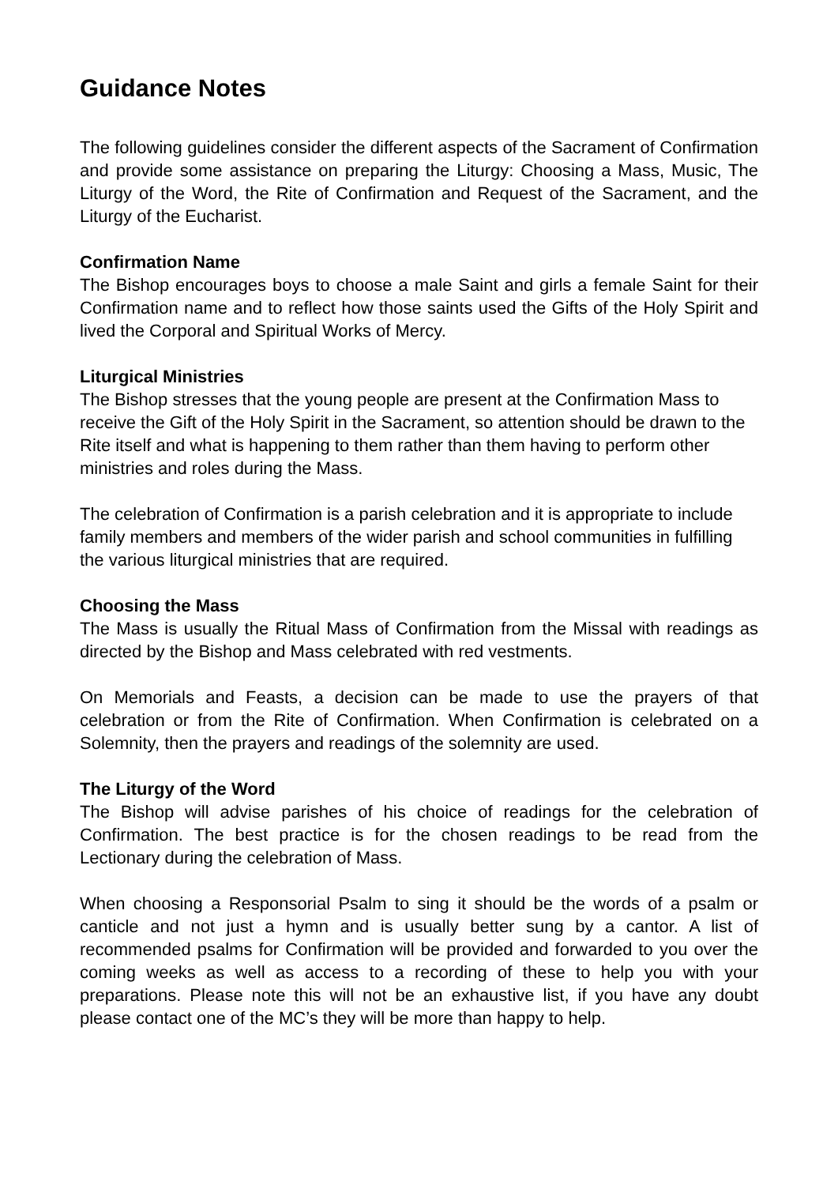Guidance Notes
The following guidelines consider the different aspects of the Sacrament of Confirmation and provide some assistance on preparing the Liturgy: Choosing a Mass, Music, The Liturgy of the Word, the Rite of Confirmation and Request of the Sacrament, and the Liturgy of the Eucharist.
Confirmation Name
The Bishop encourages boys to choose a male Saint and girls a female Saint for their Confirmation name and to reflect how those saints used the Gifts of the Holy Spirit and lived the Corporal and Spiritual Works of Mercy.
Liturgical Ministries
The Bishop stresses that the young people are present at the Confirmation Mass to receive the Gift of the Holy Spirit in the Sacrament, so attention should be drawn to the Rite itself and what is happening to them rather than them having to perform other ministries and roles during the Mass.
The celebration of Confirmation is a parish celebration and it is appropriate to include family members and members of the wider parish and school communities in fulfilling the various liturgical ministries that are required.
Choosing the Mass
The Mass is usually the Ritual Mass of Confirmation from the Missal with readings as directed by the Bishop and Mass celebrated with red vestments.
On Memorials and Feasts, a decision can be made to use the prayers of that celebration or from the Rite of Confirmation. When Confirmation is celebrated on a Solemnity, then the prayers and readings of the solemnity are used.
The Liturgy of the Word
The Bishop will advise parishes of his choice of readings for the celebration of Confirmation. The best practice is for the chosen readings to be read from the Lectionary during the celebration of Mass.
When choosing a Responsorial Psalm to sing it should be the words of a psalm or canticle and not just a hymn and is usually better sung by a cantor. A list of recommended psalms for Confirmation will be provided and forwarded to you over the coming weeks as well as access to a recording of these to help you with your preparations. Please note this will not be an exhaustive list, if you have any doubt please contact one of the MC’s they will be more than happy to help.